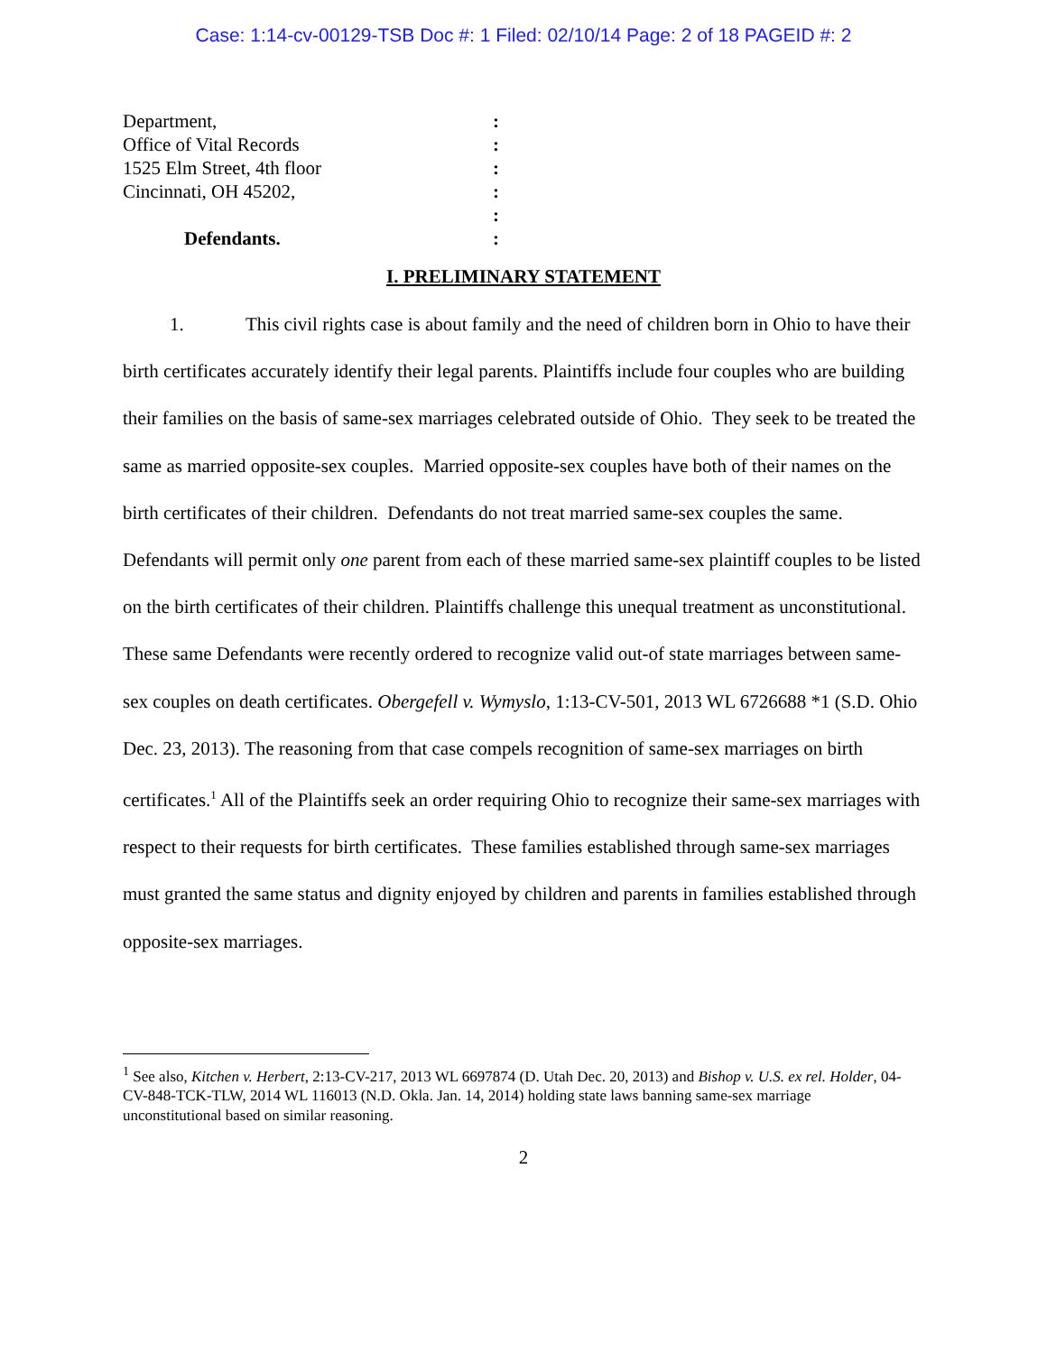Case: 1:14-cv-00129-TSB Doc #: 1 Filed: 02/10/14 Page: 2 of 18 PAGEID #: 2
Department, :
Office of Vital Records :
1525 Elm Street, 4th floor :
Cincinnati, OH 45202, :
:
Defendants. :
I. PRELIMINARY STATEMENT
1. This civil rights case is about family and the need of children born in Ohio to have their birth certificates accurately identify their legal parents. Plaintiffs include four couples who are building their families on the basis of same-sex marriages celebrated outside of Ohio. They seek to be treated the same as married opposite-sex couples. Married opposite-sex couples have both of their names on the birth certificates of their children. Defendants do not treat married same-sex couples the same. Defendants will permit only one parent from each of these married same-sex plaintiff couples to be listed on the birth certificates of their children. Plaintiffs challenge this unequal treatment as unconstitutional. These same Defendants were recently ordered to recognize valid out-of state marriages between same-sex couples on death certificates. Obergefell v. Wymyslo, 1:13-CV-501, 2013 WL 6726688 *1 (S.D. Ohio Dec. 23, 2013). The reasoning from that case compels recognition of same-sex marriages on birth certificates.<sup>1</sup> All of the Plaintiffs seek an order requiring Ohio to recognize their same-sex marriages with respect to their requests for birth certificates. These families established through same-sex marriages must granted the same status and dignity enjoyed by children and parents in families established through opposite-sex marriages.
<sup>1</sup> See also, Kitchen v. Herbert, 2:13-CV-217, 2013 WL 6697874 (D. Utah Dec. 20, 2013) and Bishop v. U.S. ex rel. Holder, 04-CV-848-TCK-TLW, 2014 WL 116013 (N.D. Okla. Jan. 14, 2014) holding state laws banning same-sex marriage unconstitutional based on similar reasoning.
2